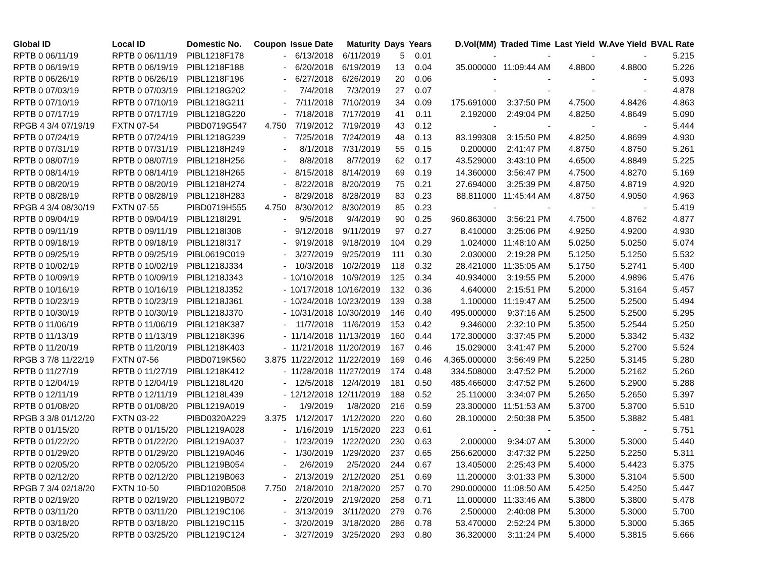| Global ID | Local ID | Domestic No. | Coupon | Issue Date | Maturity | Days | Years | D.Vol(MM) | Traded Time | Last Yield | W.Ave Yield | BVAL Rate |
| --- | --- | --- | --- | --- | --- | --- | --- | --- | --- | --- | --- | --- |
| RPTB 0 06/11/19 | RPTB 0 06/11/19 | PIBL1218F178 | - | 6/13/2018 | 6/11/2019 | 5 | 0.01 | - | - | - | - | 5.215 |
| RPTB 0 06/19/19 | RPTB 0 06/19/19 | PIBL1218F188 | - | 6/20/2018 | 6/19/2019 | 13 | 0.04 | 35.000000 | 11:09:44 AM | 4.8800 | 4.8800 | 5.226 |
| RPTB 0 06/26/19 | RPTB 0 06/26/19 | PIBL1218F196 | - | 6/27/2018 | 6/26/2019 | 20 | 0.06 | - | - | - | - | 5.093 |
| RPTB 0 07/03/19 | RPTB 0 07/03/19 | PIBL1218G202 | - | 7/4/2018 | 7/3/2019 | 27 | 0.07 | - | - | - | - | 4.878 |
| RPTB 0 07/10/19 | RPTB 0 07/10/19 | PIBL1218G211 | - | 7/11/2018 | 7/10/2019 | 34 | 0.09 | 175.691000 | 3:37:50 PM | 4.7500 | 4.8426 | 4.863 |
| RPTB 0 07/17/19 | RPTB 0 07/17/19 | PIBL1218G220 | - | 7/18/2018 | 7/17/2019 | 41 | 0.11 | 2.192000 | 2:49:04 PM | 4.8250 | 4.8649 | 5.090 |
| RPGB 4 3/4 07/19/19 | FXTN 07-54 | PIBD0719G547 | 4.750 | 7/19/2012 | 7/19/2019 | 43 | 0.12 | - | - | - | - | 5.444 |
| RPTB 0 07/24/19 | RPTB 0 07/24/19 | PIBL1218G239 | - | 7/25/2018 | 7/24/2019 | 48 | 0.13 | 83.199308 | 3:15:50 PM | 4.8250 | 4.8699 | 4.930 |
| RPTB 0 07/31/19 | RPTB 0 07/31/19 | PIBL1218H249 | - | 8/1/2018 | 7/31/2019 | 55 | 0.15 | 0.200000 | 2:41:47 PM | 4.8750 | 4.8750 | 5.261 |
| RPTB 0 08/07/19 | RPTB 0 08/07/19 | PIBL1218H256 | - | 8/8/2018 | 8/7/2019 | 62 | 0.17 | 43.529000 | 3:43:10 PM | 4.6500 | 4.8849 | 5.225 |
| RPTB 0 08/14/19 | RPTB 0 08/14/19 | PIBL1218H265 | - | 8/15/2018 | 8/14/2019 | 69 | 0.19 | 14.360000 | 3:56:47 PM | 4.7500 | 4.8270 | 5.169 |
| RPTB 0 08/20/19 | RPTB 0 08/20/19 | PIBL1218H274 | - | 8/22/2018 | 8/20/2019 | 75 | 0.21 | 27.694000 | 3:25:39 PM | 4.8750 | 4.8719 | 4.920 |
| RPTB 0 08/28/19 | RPTB 0 08/28/19 | PIBL1218H283 | - | 8/29/2018 | 8/28/2019 | 83 | 0.23 | 88.811000 | 11:45:44 AM | 4.8750 | 4.9050 | 4.963 |
| RPGB 4 3/4 08/30/19 | FXTN 07-55 | PIBD0719H555 | 4.750 | 8/30/2012 | 8/30/2019 | 85 | 0.23 | - | - | - | - | 5.419 |
| RPTB 0 09/04/19 | RPTB 0 09/04/19 | PIBL1218I291 | - | 9/5/2018 | 9/4/2019 | 90 | 0.25 | 960.863000 | 3:56:21 PM | 4.7500 | 4.8762 | 4.877 |
| RPTB 0 09/11/19 | RPTB 0 09/11/19 | PIBL1218I308 | - | 9/12/2018 | 9/11/2019 | 97 | 0.27 | 8.410000 | 3:25:06 PM | 4.9250 | 4.9200 | 4.930 |
| RPTB 0 09/18/19 | RPTB 0 09/18/19 | PIBL1218I317 | - | 9/19/2018 | 9/18/2019 | 104 | 0.29 | 1.024000 | 11:48:10 AM | 5.0250 | 5.0250 | 5.074 |
| RPTB 0 09/25/19 | RPTB 0 09/25/19 | PIBL0619C019 | - | 3/27/2019 | 9/25/2019 | 111 | 0.30 | 2.030000 | 2:19:28 PM | 5.1250 | 5.1250 | 5.532 |
| RPTB 0 10/02/19 | RPTB 0 10/02/19 | PIBL1218J334 | - | 10/3/2018 | 10/2/2019 | 118 | 0.32 | 28.421000 | 11:35:05 AM | 5.1750 | 5.2741 | 5.400 |
| RPTB 0 10/09/19 | RPTB 0 10/09/19 | PIBL1218J343 | - | 10/10/2018 | 10/9/2019 | 125 | 0.34 | 40.934000 | 3:19:55 PM | 5.2000 | 4.9896 | 5.476 |
| RPTB 0 10/16/19 | RPTB 0 10/16/19 | PIBL1218J352 | - | 10/17/2018 | 10/16/2019 | 132 | 0.36 | 4.640000 | 2:15:51 PM | 5.2000 | 5.3164 | 5.457 |
| RPTB 0 10/23/19 | RPTB 0 10/23/19 | PIBL1218J361 | - | 10/24/2018 | 10/23/2019 | 139 | 0.38 | 1.100000 | 11:19:47 AM | 5.2500 | 5.2500 | 5.494 |
| RPTB 0 10/30/19 | RPTB 0 10/30/19 | PIBL1218J370 | - | 10/31/2018 | 10/30/2019 | 146 | 0.40 | 495.000000 | 9:37:16 AM | 5.2500 | 5.2500 | 5.295 |
| RPTB 0 11/06/19 | RPTB 0 11/06/19 | PIBL1218K387 | - | 11/7/2018 | 11/6/2019 | 153 | 0.42 | 9.346000 | 2:32:10 PM | 5.3500 | 5.2544 | 5.250 |
| RPTB 0 11/13/19 | RPTB 0 11/13/19 | PIBL1218K396 | - | 11/14/2018 | 11/13/2019 | 160 | 0.44 | 172.300000 | 3:37:45 PM | 5.2000 | 5.3342 | 5.432 |
| RPTB 0 11/20/19 | RPTB 0 11/20/19 | PIBL1218K403 | - | 11/21/2018 | 11/20/2019 | 167 | 0.46 | 15.029000 | 3:41:47 PM | 5.2000 | 5.2700 | 5.524 |
| RPGB 3 7/8 11/22/19 | FXTN 07-56 | PIBD0719K560 | 3.875 | 11/22/2012 | 11/22/2019 | 169 | 0.46 | 4,365.000000 | 3:56:49 PM | 5.2250 | 5.3145 | 5.280 |
| RPTB 0 11/27/19 | RPTB 0 11/27/19 | PIBL1218K412 | - | 11/28/2018 | 11/27/2019 | 174 | 0.48 | 334.508000 | 3:47:52 PM | 5.2000 | 5.2162 | 5.260 |
| RPTB 0 12/04/19 | RPTB 0 12/04/19 | PIBL1218L420 | - | 12/5/2018 | 12/4/2019 | 181 | 0.50 | 485.466000 | 3:47:52 PM | 5.2600 | 5.2900 | 5.288 |
| RPTB 0 12/11/19 | RPTB 0 12/11/19 | PIBL1218L439 | - | 12/12/2018 | 12/11/2019 | 188 | 0.52 | 25.110000 | 3:34:07 PM | 5.2650 | 5.2650 | 5.397 |
| RPTB 0 01/08/20 | RPTB 0 01/08/20 | PIBL1219A019 | - | 1/9/2019 | 1/8/2020 | 216 | 0.59 | 23.300000 | 11:51:53 AM | 5.3700 | 5.3700 | 5.510 |
| RPGB 3 3/8 01/12/20 | FXTN 03-22 | PIBD0320A229 | 3.375 | 1/12/2017 | 1/12/2020 | 220 | 0.60 | 28.100000 | 2:50:38 PM | 5.3500 | 5.3882 | 5.481 |
| RPTB 0 01/15/20 | RPTB 0 01/15/20 | PIBL1219A028 | - | 1/16/2019 | 1/15/2020 | 223 | 0.61 | - | - | - | - | 5.751 |
| RPTB 0 01/22/20 | RPTB 0 01/22/20 | PIBL1219A037 | - | 1/23/2019 | 1/22/2020 | 230 | 0.63 | 2.000000 | 9:34:07 AM | 5.3000 | 5.3000 | 5.440 |
| RPTB 0 01/29/20 | RPTB 0 01/29/20 | PIBL1219A046 | - | 1/30/2019 | 1/29/2020 | 237 | 0.65 | 256.620000 | 3:47:32 PM | 5.2250 | 5.2250 | 5.311 |
| RPTB 0 02/05/20 | RPTB 0 02/05/20 | PIBL1219B054 | - | 2/6/2019 | 2/5/2020 | 244 | 0.67 | 13.405000 | 2:25:43 PM | 5.4000 | 5.4423 | 5.375 |
| RPTB 0 02/12/20 | RPTB 0 02/12/20 | PIBL1219B063 | - | 2/13/2019 | 2/12/2020 | 251 | 0.69 | 11.200000 | 3:01:33 PM | 5.3000 | 5.3104 | 5.500 |
| RPGB 7 3/4 02/18/20 | FXTN 10-50 | PIBD1020B508 | 7.750 | 2/18/2010 | 2/18/2020 | 257 | 0.70 | 290.000000 | 11:08:50 AM | 5.4250 | 5.4250 | 5.447 |
| RPTB 0 02/19/20 | RPTB 0 02/19/20 | PIBL1219B072 | - | 2/20/2019 | 2/19/2020 | 258 | 0.71 | 11.000000 | 11:33:46 AM | 5.3800 | 5.3800 | 5.478 |
| RPTB 0 03/11/20 | RPTB 0 03/11/20 | PIBL1219C106 | - | 3/13/2019 | 3/11/2020 | 279 | 0.76 | 2.500000 | 2:40:08 PM | 5.3000 | 5.3000 | 5.700 |
| RPTB 0 03/18/20 | RPTB 0 03/18/20 | PIBL1219C115 | - | 3/20/2019 | 3/18/2020 | 286 | 0.78 | 53.470000 | 2:52:24 PM | 5.3000 | 5.3000 | 5.365 |
| RPTB 0 03/25/20 | RPTB 0 03/25/20 | PIBL1219C124 | - | 3/27/2019 | 3/25/2020 | 293 | 0.80 | 36.320000 | 3:11:24 PM | 5.4000 | 5.3815 | 5.666 |